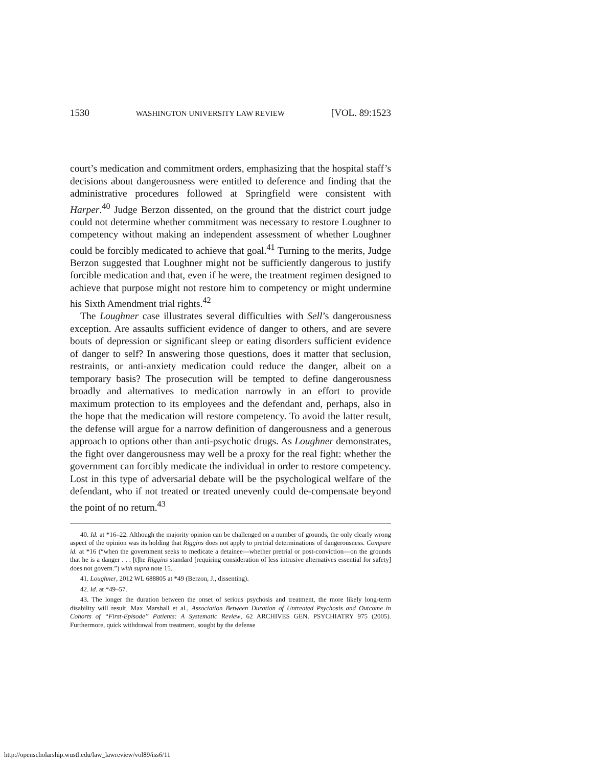1530 WASHINGTON UNIVERSITY LAW REVIEW [VOL. 89:1523
court’s medication and commitment orders, emphasizing that the hospital staff’s decisions about dangerousness were entitled to deference and finding that the administrative procedures followed at Springfield were consistent with Harper.<sup>40</sup> Judge Berzon dissented, on the ground that the district court judge could not determine whether commitment was necessary to restore Loughner to competency without making an independent assessment of whether Loughner could be forcibly medicated to achieve that goal.<sup>41</sup> Turning to the merits, Judge Berzon suggested that Loughner might not be sufficiently dangerous to justify forcible medication and that, even if he were, the treatment regimen designed to achieve that purpose might not restore him to competency or might undermine his Sixth Amendment trial rights.<sup>42</sup>
The Loughner case illustrates several difficulties with Sell’s dangerousness exception. Are assaults sufficient evidence of danger to others, and are severe bouts of depression or significant sleep or eating disorders sufficient evidence of danger to self? In answering those questions, does it matter that seclusion, restraints, or anti-anxiety medication could reduce the danger, albeit on a temporary basis? The prosecution will be tempted to define dangerousness broadly and alternatives to medication narrowly in an effort to provide maximum protection to its employees and the defendant and, perhaps, also in the hope that the medication will restore competency. To avoid the latter result, the defense will argue for a narrow definition of dangerousness and a generous approach to options other than anti-psychotic drugs. As Loughner demonstrates, the fight over dangerousness may well be a proxy for the real fight: whether the government can forcibly medicate the individual in order to restore competency. Lost in this type of adversarial debate will be the psychological welfare of the defendant, who if not treated or treated unevenly could de-compensate beyond the point of no return.<sup>43</sup>
40. Id. at *16–22. Although the majority opinion can be challenged on a number of grounds, the only clearly wrong aspect of the opinion was its holding that Riggins does not apply to pretrial determinations of dangerousness. Compare id. at *16 (“when the government seeks to medicate a detainee—whether pretrial or post-conviction—on the grounds that he is a danger . . . [t]he Riggins standard [requiring consideration of less intrusive alternatives essential for safety] does not govern.”) with supra note 15.
41. Loughner, 2012 WL 688805 at *49 (Berzon, J., dissenting).
42. Id. at *49–57.
43. The longer the duration between the onset of serious psychosis and treatment, the more likely long-term disability will result. Max Marshall et al., Association Between Duration of Untreated Psychosis and Outcome in Cohorts of “First-Episode” Patients: A Systematic Review, 62 ARCHIVES GEN. PSYCHIATRY 975 (2005). Furthermore, quick withdrawal from treatment, sought by the defense
http://openscholarship.wustl.edu/law_lawreview/vol89/iss6/11